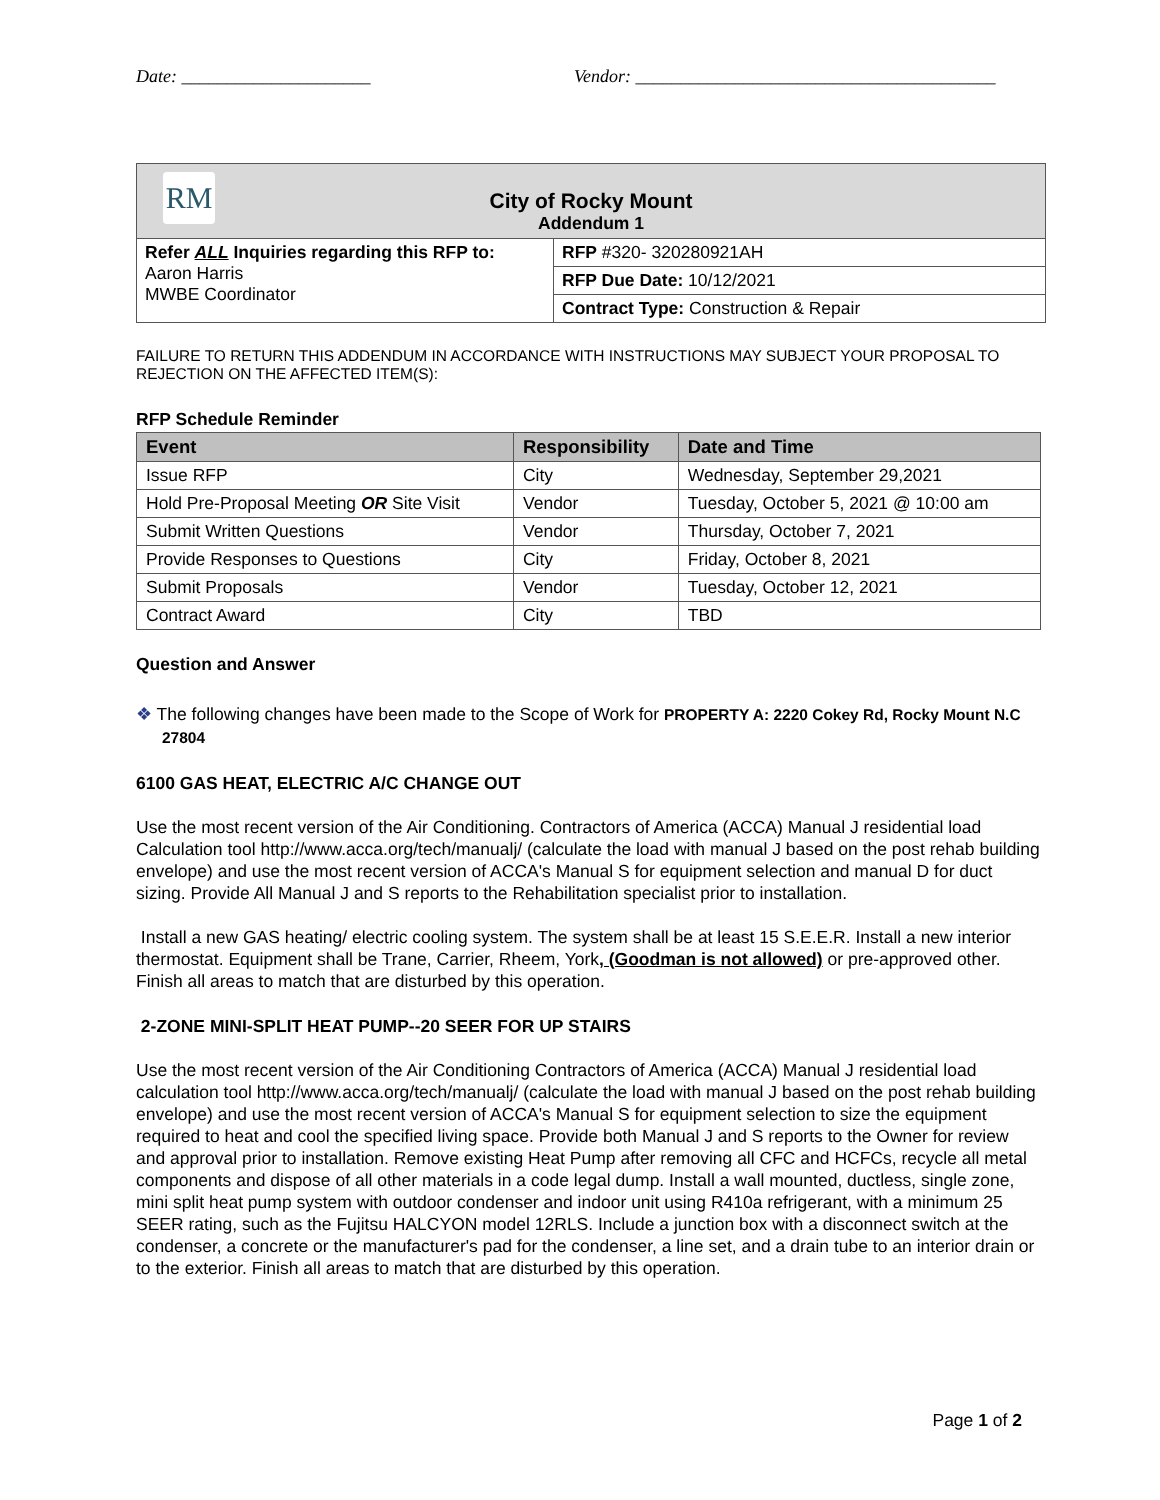Date: _____________________ Vendor: ________________________________________
| RM City of Rocky Mount Addendum 1 | |
| Refer ALL Inquiries regarding this RFP to: Aaron Harris MWBE Coordinator | RFP #320- 320280921AH |
| | RFP Due Date: 10/12/2021 |
| | Contract Type: Construction & Repair |
FAILURE TO RETURN THIS ADDENDUM IN ACCORDANCE WITH INSTRUCTIONS MAY SUBJECT YOUR PROPOSAL TO REJECTION ON THE AFFECTED ITEM(S):
RFP Schedule Reminder
| Event | Responsibility | Date and Time |
| --- | --- | --- |
| Issue RFP | City | Wednesday, September 29,2021 |
| Hold Pre-Proposal Meeting OR Site Visit | Vendor | Tuesday, October 5, 2021 @ 10:00 am |
| Submit Written Questions | Vendor | Thursday, October 7, 2021 |
| Provide Responses to Questions | City | Friday, October 8, 2021 |
| Submit Proposals | Vendor | Tuesday, October 12, 2021 |
| Contract Award | City | TBD |
Question and Answer
❖ The following changes have been made to the Scope of Work for PROPERTY A: 2220 Cokey Rd, Rocky Mount N.C 27804
6100 GAS HEAT, ELECTRIC A/C CHANGE OUT
Use the most recent version of the Air Conditioning. Contractors of America (ACCA) Manual J residential load Calculation tool http://www.acca.org/tech/manualj/ (calculate the load with manual J based on the post rehab building envelope) and use the most recent version of ACCA's Manual S for equipment selection and manual D for duct sizing. Provide All Manual J and S reports to the Rehabilitation specialist prior to installation.
Install a new GAS heating/ electric cooling system. The system shall be at least 15 S.E.E.R. Install a new interior thermostat. Equipment shall be Trane, Carrier, Rheem, York, (Goodman is not allowed) or pre-approved other. Finish all areas to match that are disturbed by this operation.
2-ZONE MINI-SPLIT HEAT PUMP--20 SEER FOR UP STAIRS
Use the most recent version of the Air Conditioning Contractors of America (ACCA) Manual J residential load calculation tool http://www.acca.org/tech/manualj/ (calculate the load with manual J based on the post rehab building envelope) and use the most recent version of ACCA's Manual S for equipment selection to size the equipment required to heat and cool the specified living space. Provide both Manual J and S reports to the Owner for review and approval prior to installation. Remove existing Heat Pump after removing all CFC and HCFCs, recycle all metal components and dispose of all other materials in a code legal dump. Install a wall mounted, ductless, single zone, mini split heat pump system with outdoor condenser and indoor unit using R410a refrigerant, with a minimum 25 SEER rating, such as the Fujitsu HALCYON model 12RLS. Include a junction box with a disconnect switch at the condenser, a concrete or the manufacturer's pad for the condenser, a line set, and a drain tube to an interior drain or to the exterior. Finish all areas to match that are disturbed by this operation.
Page 1 of 2